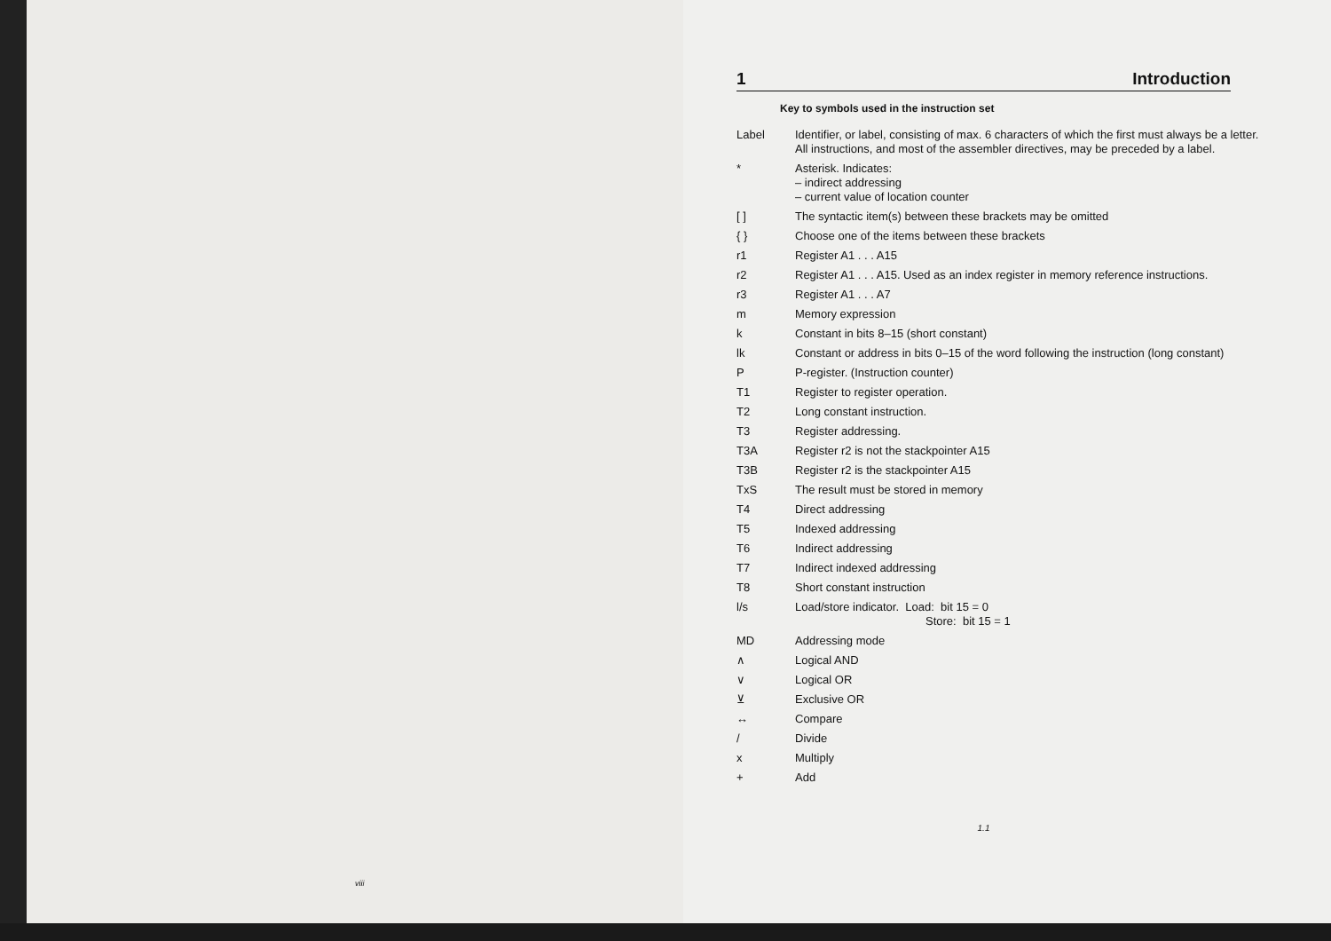viii
1 Introduction
Key to symbols used in the instruction set
| Label | Identifier, or label, consisting of max. 6 characters of which the first must always be a letter. All instructions, and most of the assembler directives, may be preceded by a label. |
| * | Asterisk. Indicates: – indirect addressing – current value of location counter |
| [ ] | The syntactic item(s) between these brackets may be omitted |
| { } | Choose one of the items between these brackets |
| r1 | Register A1 . . . A15 |
| r2 | Register A1 . . . A15. Used as an index register in memory reference instructions. |
| r3 | Register A1 . . . A7 |
| m | Memory expression |
| k | Constant in bits 8–15 (short constant) |
| lk | Constant or address in bits 0–15 of the word following the instruction (long constant) |
| P | P-register. (Instruction counter) |
| T1 | Register to register operation. |
| T2 | Long constant instruction. |
| T3 | Register addressing. |
| T3A | Register r2 is not the stackpointer A15 |
| T3B | Register r2 is the stackpointer A15 |
| TxS | The result must be stored in memory |
| T4 | Direct addressing |
| T5 | Indexed addressing |
| T6 | Indirect addressing |
| T7 | Indirect indexed addressing |
| T8 | Short constant instruction |
| l/s | Load/store indicator. Load: bit 15 = 0 Store: bit 15 = 1 |
| MD | Addressing mode |
| ∧ | Logical AND |
| ∨ | Logical OR |
| ⊻ | Exclusive OR |
| ↔ | Compare |
| / | Divide |
| x | Multiply |
| + | Add |
1.1